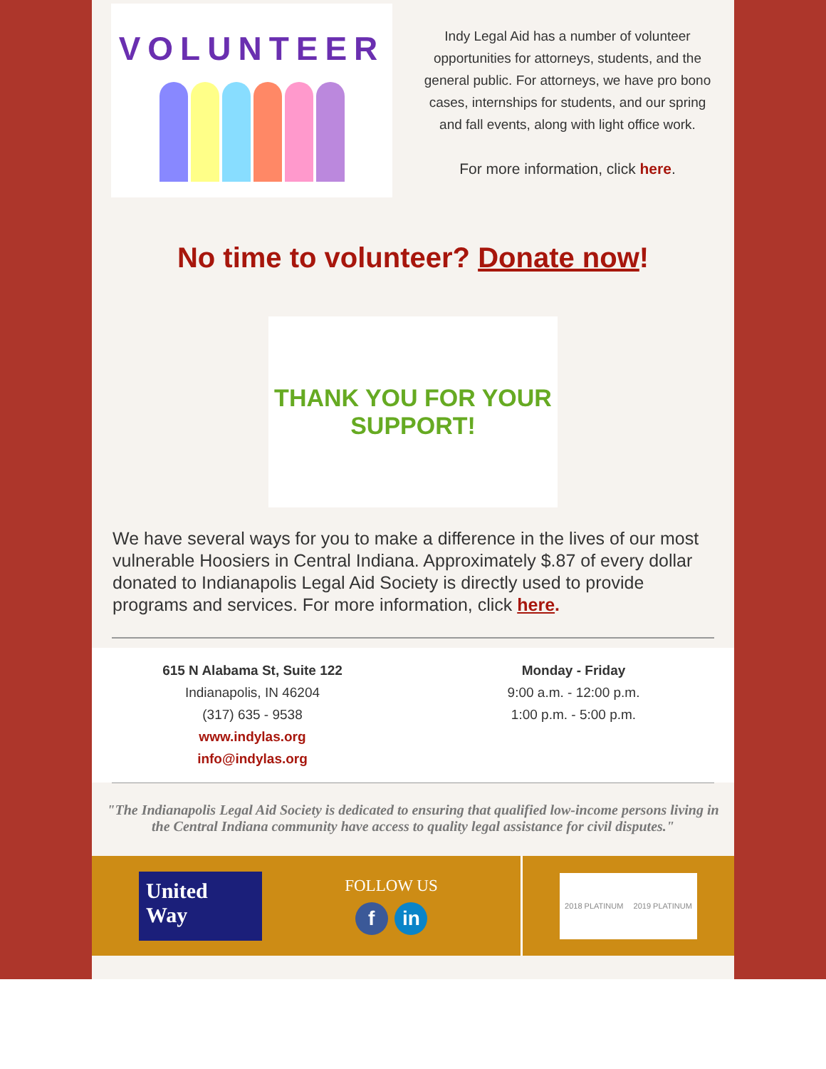VOLUNTEER
Indy Legal Aid has a number of volunteer opportunities for attorneys, students, and the general public. For attorneys, we have pro bono cases, internships for students, and our spring and fall events, along with light office work.
For more information, click here.
No time to volunteer? Donate now!
THANK YOU FOR YOUR
SUPPORT!
We have several ways for you to make a difference in the lives of our most vulnerable Hoosiers in Central Indiana. Approximately $.87 of every dollar donated to Indianapolis Legal Aid Society is directly used to provide programs and services. For more information, click here.
615 N Alabama St, Suite 122
Indianapolis, IN 46204
(317) 635 - 9538
www.indylas.org
info@indylas.org
Monday - Friday
9:00 a.m. - 12:00 p.m.
1:00 p.m. - 5:00 p.m.
"The Indianapolis Legal Aid Society is dedicated to ensuring that qualified low-income persons living in the Central Indiana community have access to quality legal assistance for civil disputes."
United
Way
FOLLOW US
f in
2018 PLATINUM 2019 PLATINUM